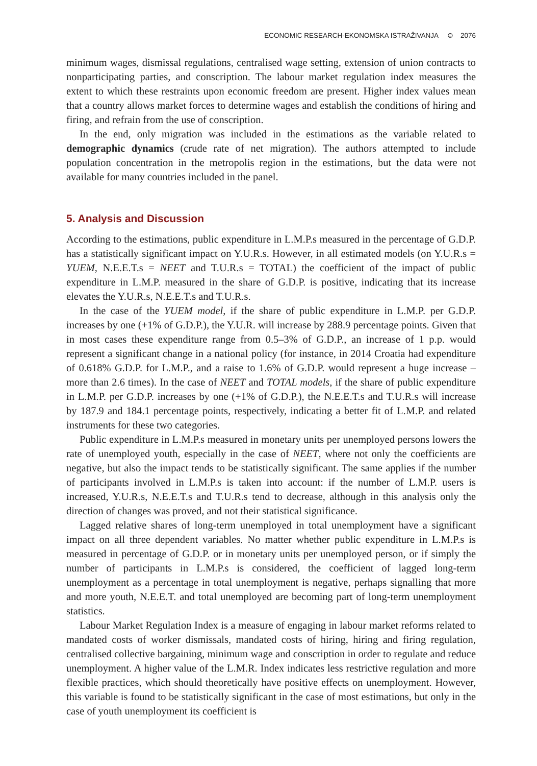ECONOMIC RESEARCH-EKONOMSKA ISTRAŽIVANJA ⊜ 2076
minimum wages, dismissal regulations, centralised wage setting, extension of union contracts to nonparticipating parties, and conscription. The labour market regulation index measures the extent to which these restraints upon economic freedom are present. Higher index values mean that a country allows market forces to determine wages and establish the conditions of hiring and firing, and refrain from the use of conscription.
In the end, only migration was included in the estimations as the variable related to demographic dynamics (crude rate of net migration). The authors attempted to include population concentration in the metropolis region in the estimations, but the data were not available for many countries included in the panel.
5. Analysis and Discussion
According to the estimations, public expenditure in L.M.P.s measured in the percentage of G.D.P. has a statistically significant impact on Y.U.R.s. However, in all estimated models (on Y.U.R.s = YUEM, N.E.E.T.s = NEET and T.U.R.s = TOTAL) the coefficient of the impact of public expenditure in L.M.P. measured in the share of G.D.P. is positive, indicating that its increase elevates the Y.U.R.s, N.E.E.T.s and T.U.R.s.
In the case of the YUEM model, if the share of public expenditure in L.M.P. per G.D.P. increases by one (+1% of G.D.P.), the Y.U.R. will increase by 288.9 percentage points. Given that in most cases these expenditure range from 0.5–3% of G.D.P., an increase of 1 p.p. would represent a significant change in a national policy (for instance, in 2014 Croatia had expenditure of 0.618% G.D.P. for L.M.P., and a raise to 1.6% of G.D.P. would represent a huge increase – more than 2.6 times). In the case of NEET and TOTAL models, if the share of public expenditure in L.M.P. per G.D.P. increases by one (+1% of G.D.P.), the N.E.E.T.s and T.U.R.s will increase by 187.9 and 184.1 percentage points, respectively, indicating a better fit of L.M.P. and related instruments for these two categories.
Public expenditure in L.M.P.s measured in monetary units per unemployed persons lowers the rate of unemployed youth, especially in the case of NEET, where not only the coefficients are negative, but also the impact tends to be statistically significant. The same applies if the number of participants involved in L.M.P.s is taken into account: if the number of L.M.P. users is increased, Y.U.R.s, N.E.E.T.s and T.U.R.s tend to decrease, although in this analysis only the direction of changes was proved, and not their statistical significance.
Lagged relative shares of long-term unemployed in total unemployment have a significant impact on all three dependent variables. No matter whether public expenditure in L.M.P.s is measured in percentage of G.D.P. or in monetary units per unemployed person, or if simply the number of participants in L.M.P.s is considered, the coefficient of lagged long-term unemployment as a percentage in total unemployment is negative, perhaps signalling that more and more youth, N.E.E.T. and total unemployed are becoming part of long-term unemployment statistics.
Labour Market Regulation Index is a measure of engaging in labour market reforms related to mandated costs of worker dismissals, mandated costs of hiring, hiring and firing regulation, centralised collective bargaining, minimum wage and conscription in order to regulate and reduce unemployment. A higher value of the L.M.R. Index indicates less restrictive regulation and more flexible practices, which should theoretically have positive effects on unemployment. However, this variable is found to be statistically significant in the case of most estimations, but only in the case of youth unemployment its coefficient is